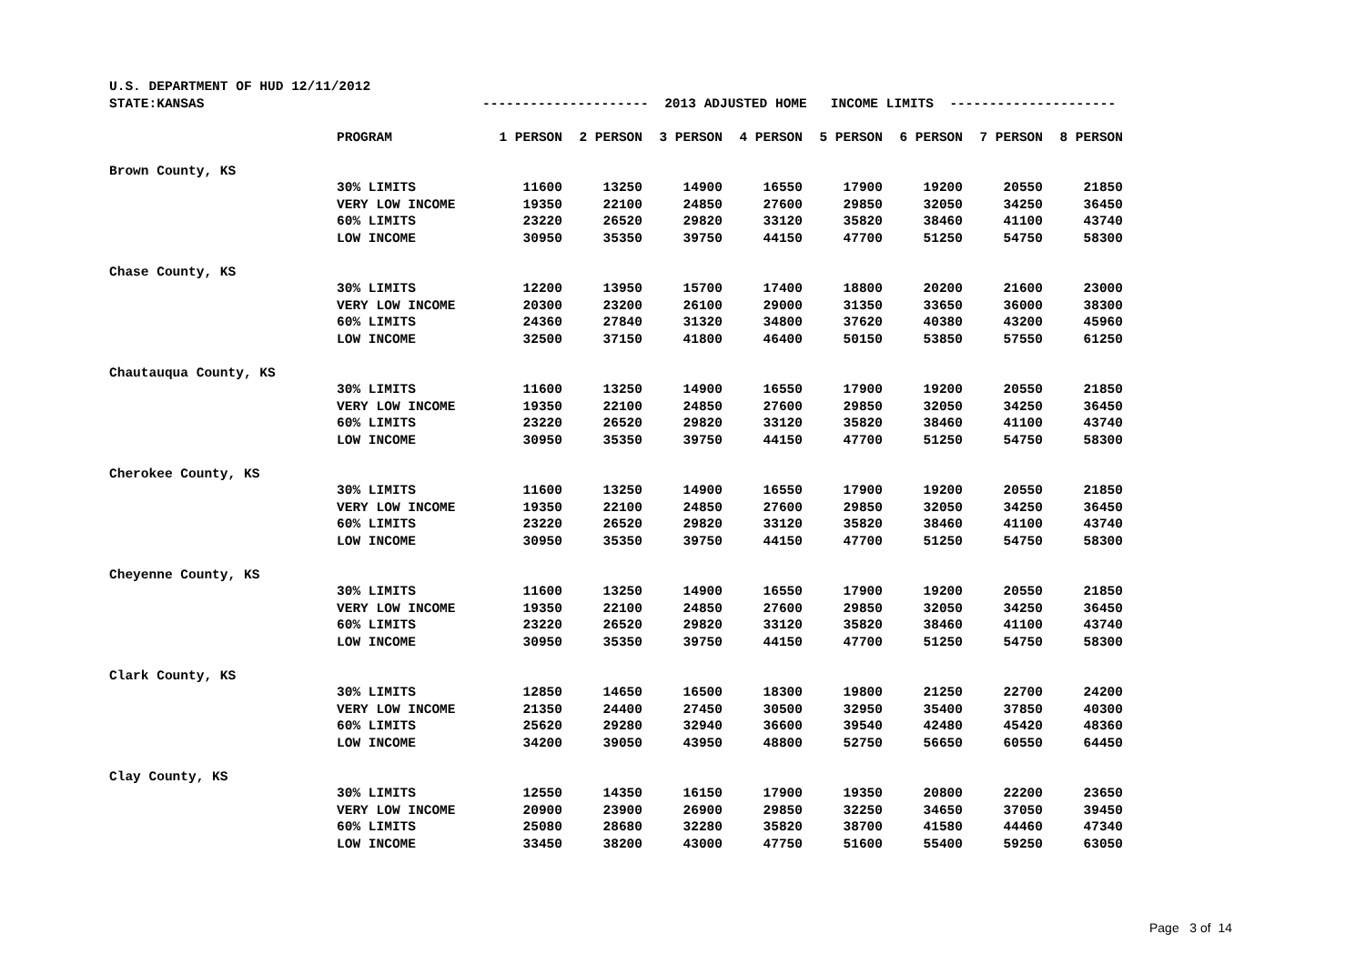| U.S. DEPARTMENT OF HUD 12/11/2012 | | | | | | | | | |
| STATE:KANSAS | | --------------------- 2013 ADJUSTED HOME INCOME LIMITS --------------------- | | | | | | | |
| | PROGRAM | 1 PERSON | 2 PERSON | 3 PERSON | 4 PERSON | 5 PERSON | 6 PERSON | 7 PERSON | 8 PERSON |
| Brown County, KS | | | | | | | | | |
| | 30% LIMITS | 11600 | 13250 | 14900 | 16550 | 17900 | 19200 | 20550 | 21850 |
| | VERY LOW INCOME | 19350 | 22100 | 24850 | 27600 | 29850 | 32050 | 34250 | 36450 |
| | 60% LIMITS | 23220 | 26520 | 29820 | 33120 | 35820 | 38460 | 41100 | 43740 |
| | LOW INCOME | 30950 | 35350 | 39750 | 44150 | 47700 | 51250 | 54750 | 58300 |
| Chase County, KS | | | | | | | | | |
| | 30% LIMITS | 12200 | 13950 | 15700 | 17400 | 18800 | 20200 | 21600 | 23000 |
| | VERY LOW INCOME | 20300 | 23200 | 26100 | 29000 | 31350 | 33650 | 36000 | 38300 |
| | 60% LIMITS | 24360 | 27840 | 31320 | 34800 | 37620 | 40380 | 43200 | 45960 |
| | LOW INCOME | 32500 | 37150 | 41800 | 46400 | 50150 | 53850 | 57550 | 61250 |
| Chautauqua County, KS | | | | | | | | | |
| | 30% LIMITS | 11600 | 13250 | 14900 | 16550 | 17900 | 19200 | 20550 | 21850 |
| | VERY LOW INCOME | 19350 | 22100 | 24850 | 27600 | 29850 | 32050 | 34250 | 36450 |
| | 60% LIMITS | 23220 | 26520 | 29820 | 33120 | 35820 | 38460 | 41100 | 43740 |
| | LOW INCOME | 30950 | 35350 | 39750 | 44150 | 47700 | 51250 | 54750 | 58300 |
| Cherokee County, KS | | | | | | | | | |
| | 30% LIMITS | 11600 | 13250 | 14900 | 16550 | 17900 | 19200 | 20550 | 21850 |
| | VERY LOW INCOME | 19350 | 22100 | 24850 | 27600 | 29850 | 32050 | 34250 | 36450 |
| | 60% LIMITS | 23220 | 26520 | 29820 | 33120 | 35820 | 38460 | 41100 | 43740 |
| | LOW INCOME | 30950 | 35350 | 39750 | 44150 | 47700 | 51250 | 54750 | 58300 |
| Cheyenne County, KS | | | | | | | | | |
| | 30% LIMITS | 11600 | 13250 | 14900 | 16550 | 17900 | 19200 | 20550 | 21850 |
| | VERY LOW INCOME | 19350 | 22100 | 24850 | 27600 | 29850 | 32050 | 34250 | 36450 |
| | 60% LIMITS | 23220 | 26520 | 29820 | 33120 | 35820 | 38460 | 41100 | 43740 |
| | LOW INCOME | 30950 | 35350 | 39750 | 44150 | 47700 | 51250 | 54750 | 58300 |
| Clark County, KS | | | | | | | | | |
| | 30% LIMITS | 12850 | 14650 | 16500 | 18300 | 19800 | 21250 | 22700 | 24200 |
| | VERY LOW INCOME | 21350 | 24400 | 27450 | 30500 | 32950 | 35400 | 37850 | 40300 |
| | 60% LIMITS | 25620 | 29280 | 32940 | 36600 | 39540 | 42480 | 45420 | 48360 |
| | LOW INCOME | 34200 | 39050 | 43950 | 48800 | 52750 | 56650 | 60550 | 64450 |
| Clay County, KS | | | | | | | | | |
| | 30% LIMITS | 12550 | 14350 | 16150 | 17900 | 19350 | 20800 | 22200 | 23650 |
| | VERY LOW INCOME | 20900 | 23900 | 26900 | 29850 | 32250 | 34650 | 37050 | 39450 |
| | 60% LIMITS | 25080 | 28680 | 32280 | 35820 | 38700 | 41580 | 44460 | 47340 |
| | LOW INCOME | 33450 | 38200 | 43000 | 47750 | 51600 | 55400 | 59250 | 63050 |
Page 3 of 14